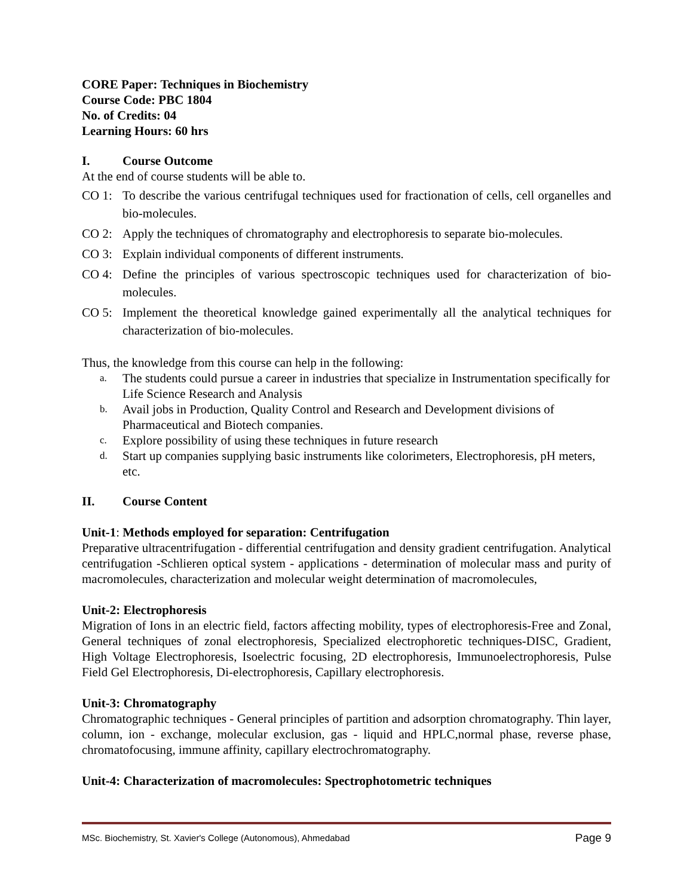CORE Paper: Techniques in Biochemistry
Course Code: PBC 1804
No. of Credits: 04
Learning Hours: 60 hrs
I. Course Outcome
At the end of course students will be able to.
CO 1: To describe the various centrifugal techniques used for fractionation of cells, cell organelles and bio-molecules.
CO 2: Apply the techniques of chromatography and electrophoresis to separate bio-molecules.
CO 3: Explain individual components of different instruments.
CO 4: Define the principles of various spectroscopic techniques used for characterization of bio-molecules.
CO 5: Implement the theoretical knowledge gained experimentally all the analytical techniques for characterization of bio-molecules.
Thus, the knowledge from this course can help in the following:
a. The students could pursue a career in industries that specialize in Instrumentation specifically for Life Science Research and Analysis
b. Avail jobs in Production, Quality Control and Research and Development divisions of Pharmaceutical and Biotech companies.
c. Explore possibility of using these techniques in future research
d. Start up companies supplying basic instruments like colorimeters, Electrophoresis, pH meters, etc.
II. Course Content
Unit-1: Methods employed for separation: Centrifugation
Preparative ultracentrifugation - differential centrifugation and density gradient centrifugation. Analytical centrifugation -Schlieren optical system - applications - determination of molecular mass and purity of macromolecules, characterization and molecular weight determination of macromolecules,
Unit-2: Electrophoresis
Migration of Ions in an electric field, factors affecting mobility, types of electrophoresis-Free and Zonal, General techniques of zonal electrophoresis, Specialized electrophoretic techniques-DISC, Gradient, High Voltage Electrophoresis, Isoelectric focusing, 2D electrophoresis, Immunoelectrophoresis, Pulse Field Gel Electrophoresis, Di-electrophoresis, Capillary electrophoresis.
Unit-3: Chromatography
Chromatographic techniques - General principles of partition and adsorption chromatography. Thin layer, column, ion - exchange, molecular exclusion, gas - liquid and HPLC,normal phase, reverse phase, chromatofocusing, immune affinity, capillary electrochromatography.
Unit-4: Characterization of macromolecules: Spectrophotometric techniques
MSc. Biochemistry, St. Xavier's College (Autonomous), Ahmedabad Page 9